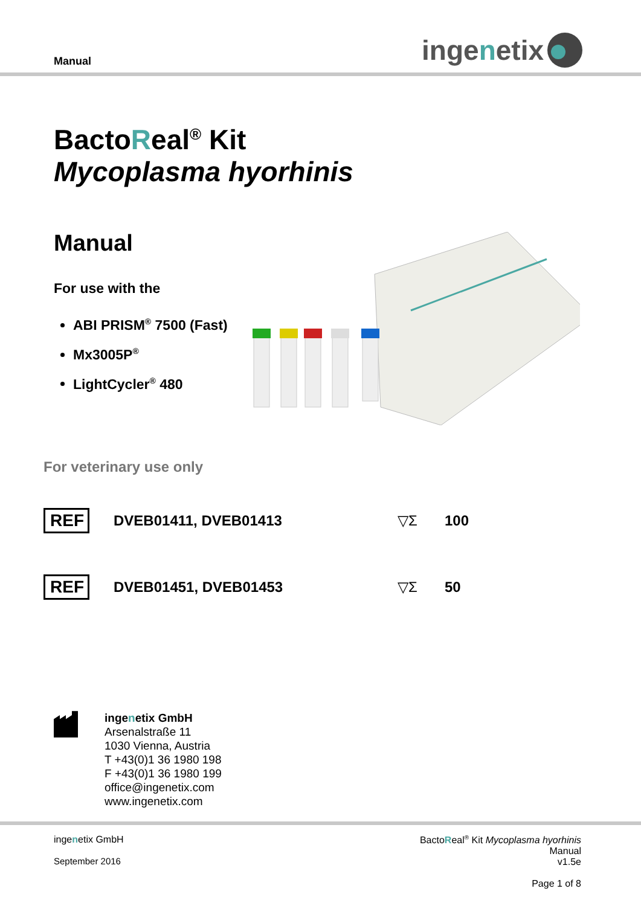Manual
inge n etix
BactoReal<sup>®</sup> Kit
Mycoplasma hyorhinis
Manual
For use with the
ABI PRISM<sup>®</sup> 7500 (Fast)
Mx3005P<sup>®</sup>
LightCycler<sup>®</sup> 480
For veterinary use only
REF
DVEB01411, DVEB01413 ▽Σ 100
REF
DVEB01451, DVEB01453 ▽Σ 50
ingenetix GmbH
Arsenalstraße 11
1030 Vienna, Austria
T +43(0)1 36 1980 198
F +43(0)1 36 1980 199
office@ingenetix.com
www.ingenetix.com
ingenetix GmbH
September 2016
BactoReal<sup>®</sup> Kit Mycoplasma hyorhinis
Manual
v1.5e
Page 1 of 8